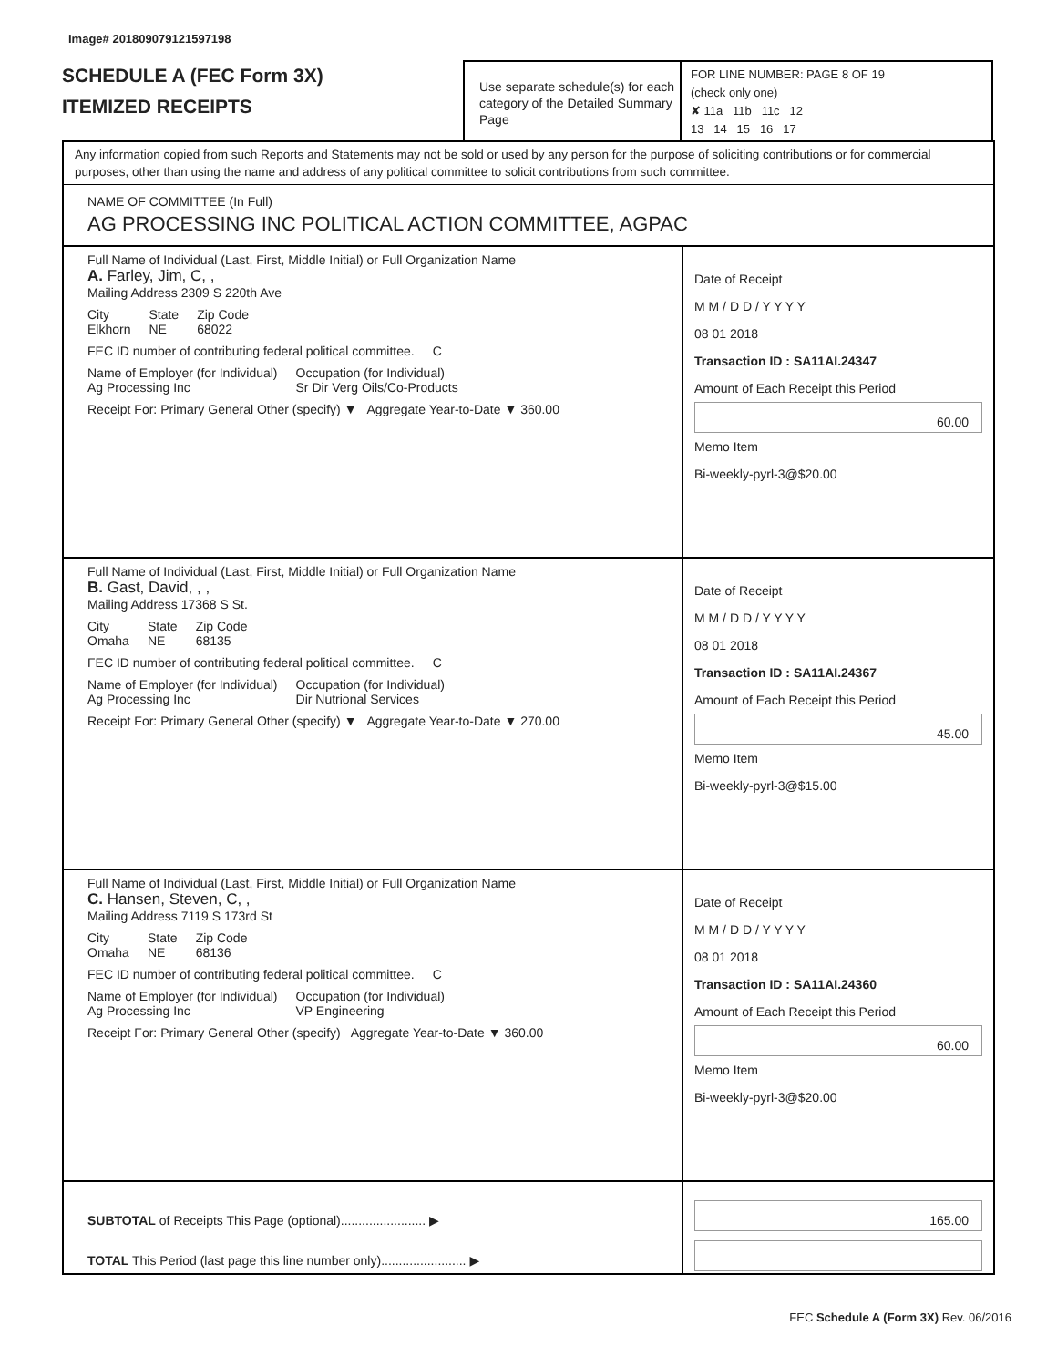Image# 201809079121597198
SCHEDULE A (FEC Form 3X)
ITEMIZED RECEIPTS
Use separate schedule(s) for each category of the Detailed Summary Page
FOR LINE NUMBER: PAGE 8 OF 19
(check only one)
✘ 11a 11b 11c 12
13 14 15 16 17
Any information copied from such Reports and Statements may not be sold or used by any person for the purpose of soliciting contributions or for commercial purposes, other than using the name and address of any political committee to solicit contributions from such committee.
NAME OF COMMITTEE (In Full)
AG PROCESSING INC POLITICAL ACTION COMMITTEE, AGPAC
Full Name of Individual (Last, First, Middle Initial) or Full Organization Name
A. Farley, Jim, C, ,
Mailing Address 2309 S 220th Ave
City
Elkhorn State
NE Zip Code
68022
FEC ID number of contributing federal political committee. C
Name of Employer (for Individual)
Ag Processing Inc Occupation (for Individual)
Sr Dir Verg Oils/Co-Products
Receipt For: Primary General Other (specify) ▼ Aggregate Year-to-Date ▼ 360.00
Date of Receipt
M M / D D / Y Y Y Y
08 01 2018
Transaction ID : SA11AI.24347
Amount of Each Receipt this Period
60.00
Memo Item
Bi-weekly-pyrl-3@$20.00
Full Name of Individual (Last, First, Middle Initial) or Full Organization Name
B. Gast, David, , ,
Mailing Address 17368 S St.
City
Omaha State
NE Zip Code
68135
FEC ID number of contributing federal political committee. C
Name of Employer (for Individual)
Ag Processing Inc Occupation (for Individual)
Dir Nutrional Services
Receipt For: Primary General Other (specify) ▼ Aggregate Year-to-Date ▼ 270.00
Date of Receipt
M M / D D / Y Y Y Y
08 01 2018
Transaction ID : SA11AI.24367
Amount of Each Receipt this Period
45.00
Memo Item
Bi-weekly-pyrl-3@$15.00
Full Name of Individual (Last, First, Middle Initial) or Full Organization Name
C. Hansen, Steven, C, ,
Mailing Address 7119 S 173rd St
City
Omaha State
NE Zip Code
68136
FEC ID number of contributing federal political committee. C
Name of Employer (for Individual)
Ag Processing Inc Occupation (for Individual)
VP Engineering
Receipt For: Primary General Other (specify) Aggregate Year-to-Date ▼ 360.00
Date of Receipt
M M / D D / Y Y Y Y
08 01 2018
Transaction ID : SA11AI.24360
Amount of Each Receipt this Period
60.00
Memo Item
Bi-weekly-pyrl-3@$20.00
SUBTOTAL of Receipts This Page (optional)........................ ▶
TOTAL This Period (last page this line number only)........................ ▶
165.00
FEC Schedule A (Form 3X) Rev. 06/2016